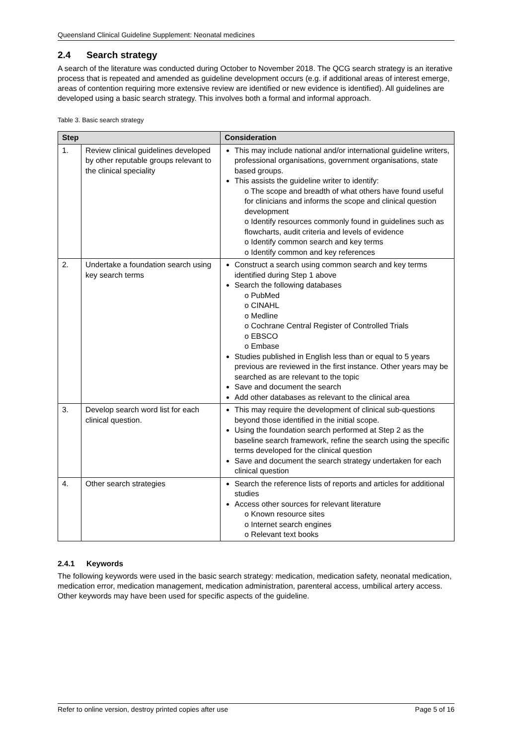Queensland Clinical Guideline Supplement: Neonatal medicines
2.4 Search strategy
A search of the literature was conducted during October to November 2018. The QCG search strategy is an iterative process that is repeated and amended as guideline development occurs (e.g. if additional areas of interest emerge, areas of contention requiring more extensive review are identified or new evidence is identified). All guidelines are developed using a basic search strategy. This involves both a formal and informal approach.
Table 3. Basic search strategy
| Step | | Consideration |
| --- | --- | --- |
| 1. | Review clinical guidelines developed by other reputable groups relevant to the clinical speciality | This may include national and/or international guideline writers, professional organisations, government organisations, state based groups. This assists the guideline writer to identify: o The scope and breadth of what others have found useful for clinicians and informs the scope and clinical question development o Identify resources commonly found in guidelines such as flowcharts, audit criteria and levels of evidence o Identify common search and key terms o Identify common and key references |
| 2. | Undertake a foundation search using key search terms | Construct a search using common search and key terms identified during Step 1 above Search the following databases o PubMed o CINAHL o Medline o Cochrane Central Register of Controlled Trials o EBSCO o Embase Studies published in English less than or equal to 5 years previous are reviewed in the first instance. Other years may be searched as are relevant to the topic Save and document the search Add other databases as relevant to the clinical area |
| 3. | Develop search word list for each clinical question. | This may require the development of clinical sub-questions beyond those identified in the initial scope. Using the foundation search performed at Step 2 as the baseline search framework, refine the search using the specific terms developed for the clinical question Save and document the search strategy undertaken for each clinical question |
| 4. | Other search strategies | Search the reference lists of reports and articles for additional studies Access other sources for relevant literature o Known resource sites o Internet search engines o Relevant text books |
2.4.1 Keywords
The following keywords were used in the basic search strategy: medication, medication safety, neonatal medication, medication error, medication management, medication administration, parenteral access, umbilical artery access.
Other keywords may have been used for specific aspects of the guideline.
Refer to online version, destroy printed copies after use Page 5 of 16